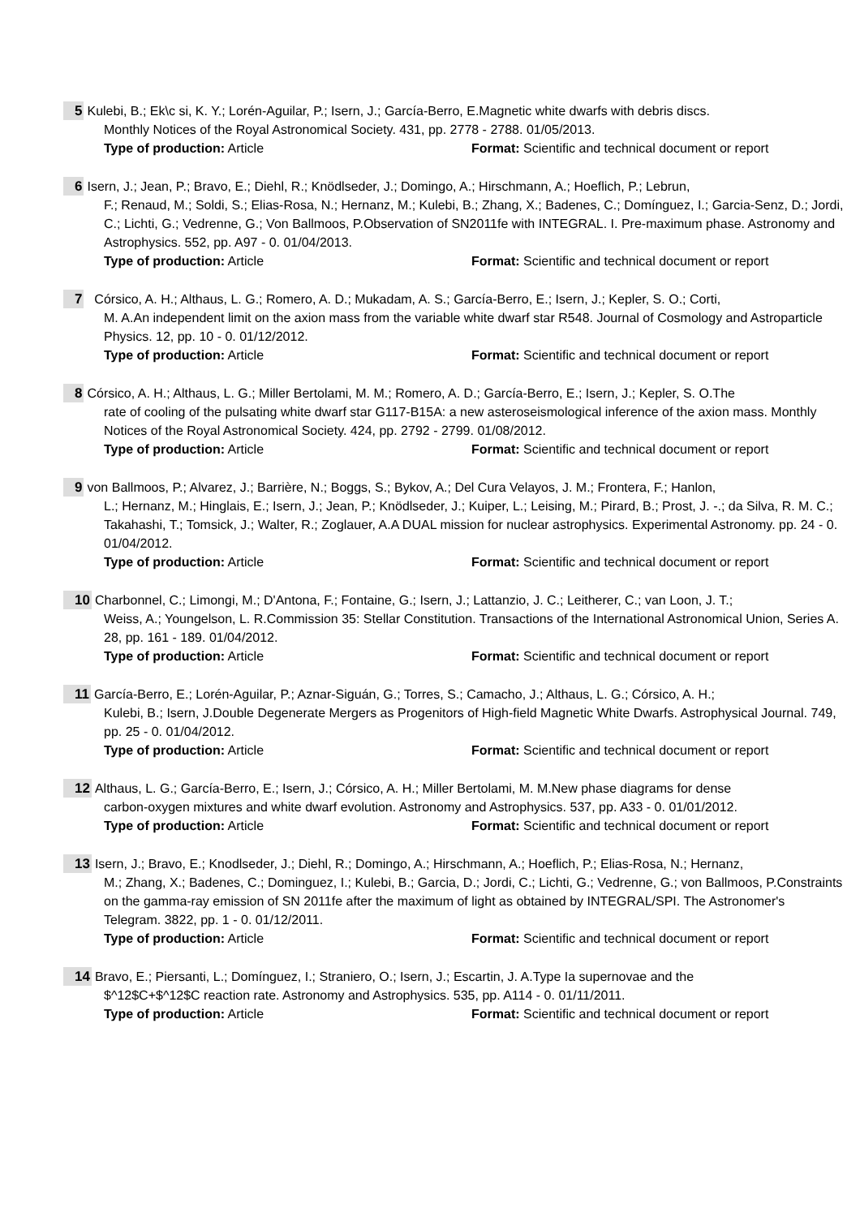5 Kulebi, B.; Ek\c si, K. Y.; Lorén-Aguilar, P.; Isern, J.; García-Berro, E.Magnetic white dwarfs with debris discs.
Monthly Notices of the Royal Astronomical Society. 431, pp. 2778 - 2788. 01/05/2013.
Type of production: Article Format: Scientific and technical document or report
6 Isern, J.; Jean, P.; Bravo, E.; Diehl, R.; Knödlseder, J.; Domingo, A.; Hirschmann, A.; Hoeflich, P.; Lebrun,
F.; Renaud, M.; Soldi, S.; Elias-Rosa, N.; Hernanz, M.; Kulebi, B.; Zhang, X.; Badenes, C.; Domínguez, I.; Garcia-Senz, D.; Jordi, C.; Lichti, G.; Vedrenne, G.; Von Ballmoos, P.Observation of SN2011fe with INTEGRAL. I. Pre-maximum phase. Astronomy and Astrophysics. 552, pp. A97 - 0. 01/04/2013.
Type of production: Article Format: Scientific and technical document or report
7 Córsico, A. H.; Althaus, L. G.; Romero, A. D.; Mukadam, A. S.; García-Berro, E.; Isern, J.; Kepler, S. O.; Corti,
M. A.An independent limit on the axion mass from the variable white dwarf star R548. Journal of Cosmology and Astroparticle Physics. 12, pp. 10 - 0. 01/12/2012.
Type of production: Article Format: Scientific and technical document or report
8 Córsico, A. H.; Althaus, L. G.; Miller Bertolami, M. M.; Romero, A. D.; García-Berro, E.; Isern, J.; Kepler, S. O.The
rate of cooling of the pulsating white dwarf star G117-B15A: a new asteroseismological inference of the axion mass. Monthly Notices of the Royal Astronomical Society. 424, pp. 2792 - 2799. 01/08/2012.
Type of production: Article Format: Scientific and technical document or report
9 von Ballmoos, P.; Alvarez, J.; Barrière, N.; Boggs, S.; Bykov, A.; Del Cura Velayos, J. M.; Frontera, F.; Hanlon,
L.; Hernanz, M.; Hinglais, E.; Isern, J.; Jean, P.; Knödlseder, J.; Kuiper, L.; Leising, M.; Pirard, B.; Prost, J. -.; da Silva, R. M. C.; Takahashi, T.; Tomsick, J.; Walter, R.; Zoglauer, A.A DUAL mission for nuclear astrophysics. Experimental Astronomy. pp. 24 - 0. 01/04/2012.
Type of production: Article Format: Scientific and technical document or report
10 Charbonnel, C.; Limongi, M.; D'Antona, F.; Fontaine, G.; Isern, J.; Lattanzio, J. C.; Leitherer, C.; van Loon, J. T.;
Weiss, A.; Youngelson, L. R.Commission 35: Stellar Constitution. Transactions of the International Astronomical Union, Series A. 28, pp. 161 - 189. 01/04/2012.
Type of production: Article Format: Scientific and technical document or report
11 García-Berro, E.; Lorén-Aguilar, P.; Aznar-Siguán, G.; Torres, S.; Camacho, J.; Althaus, L. G.; Córsico, A. H.;
Kulebi, B.; Isern, J.Double Degenerate Mergers as Progenitors of High-field Magnetic White Dwarfs. Astrophysical Journal. 749, pp. 25 - 0. 01/04/2012.
Type of production: Article Format: Scientific and technical document or report
12 Althaus, L. G.; García-Berro, E.; Isern, J.; Córsico, A. H.; Miller Bertolami, M. M.New phase diagrams for dense
carbon-oxygen mixtures and white dwarf evolution. Astronomy and Astrophysics. 537, pp. A33 - 0. 01/01/2012.
Type of production: Article Format: Scientific and technical document or report
13 Isern, J.; Bravo, E.; Knodlseder, J.; Diehl, R.; Domingo, A.; Hirschmann, A.; Hoeflich, P.; Elias-Rosa, N.; Hernanz,
M.; Zhang, X.; Badenes, C.; Dominguez, I.; Kulebi, B.; Garcia, D.; Jordi, C.; Lichti, G.; Vedrenne, G.; von Ballmoos, P.Constraints on the gamma-ray emission of SN 2011fe after the maximum of light as obtained by INTEGRAL/SPI. The Astronomer's Telegram. 3822, pp. 1 - 0. 01/12/2011.
Type of production: Article Format: Scientific and technical document or report
14 Bravo, E.; Piersanti, L.; Domínguez, I.; Straniero, O.; Isern, J.; Escartin, J. A.Type Ia supernovae and the
$^12$C+$^12$C reaction rate. Astronomy and Astrophysics. 535, pp. A114 - 0. 01/11/2011.
Type of production: Article Format: Scientific and technical document or report